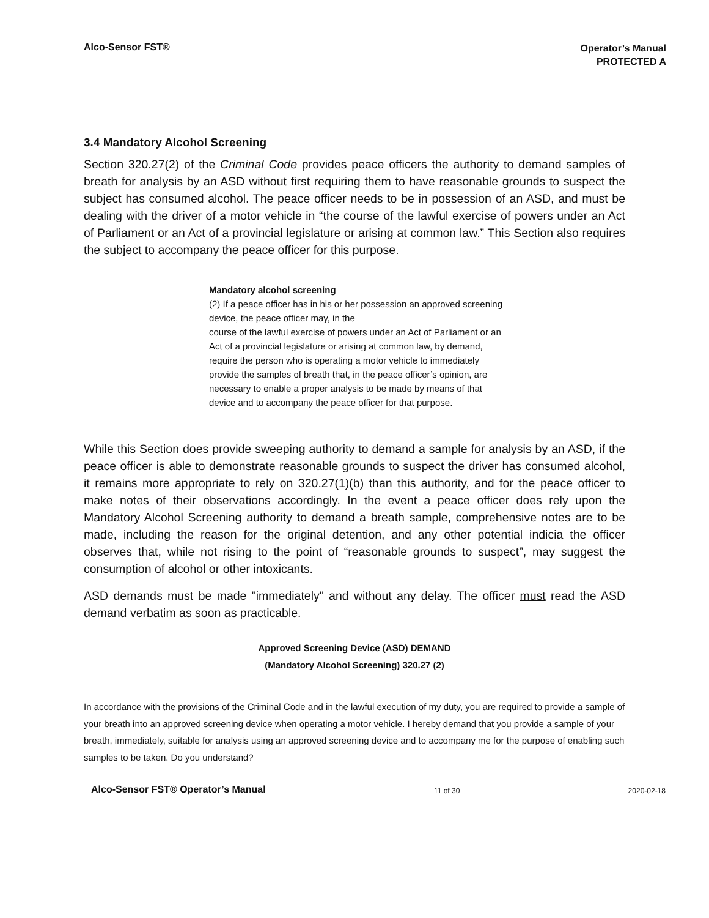Alco-Sensor FST®
Operator’s Manual
PROTECTED A
3.4 Mandatory Alcohol Screening
Section 320.27(2) of the Criminal Code provides peace officers the authority to demand samples of breath for analysis by an ASD without first requiring them to have reasonable grounds to suspect the subject has consumed alcohol. The peace officer needs to be in possession of an ASD, and must be dealing with the driver of a motor vehicle in “the course of the lawful exercise of powers under an Act of Parliament or an Act of a provincial legislature or arising at common law.” This Section also requires the subject to accompany the peace officer for this purpose.
Mandatory alcohol screening
(2) If a peace officer has in his or her possession an approved screening device, the peace officer may, in the
course of the lawful exercise of powers under an Act of Parliament or an Act of a provincial legislature or arising at common law, by demand, require the person who is operating a motor vehicle to immediately provide the samples of breath that, in the peace officer’s opinion, are necessary to enable a proper analysis to be made by means of that device and to accompany the peace officer for that purpose.
While this Section does provide sweeping authority to demand a sample for analysis by an ASD, if the peace officer is able to demonstrate reasonable grounds to suspect the driver has consumed alcohol, it remains more appropriate to rely on 320.27(1)(b) than this authority, and for the peace officer to make notes of their observations accordingly. In the event a peace officer does rely upon the Mandatory Alcohol Screening authority to demand a breath sample, comprehensive notes are to be made, including the reason for the original detention, and any other potential indicia the officer observes that, while not rising to the point of “reasonable grounds to suspect”, may suggest the consumption of alcohol or other intoxicants.
ASD demands must be made "immediately" and without any delay. The officer must read the ASD demand verbatim as soon as practicable.
Approved Screening Device (ASD) DEMAND
(Mandatory Alcohol Screening) 320.27 (2)
In accordance with the provisions of the Criminal Code and in the lawful execution of my duty, you are required to provide a sample of your breath into an approved screening device when operating a motor vehicle. I hereby demand that you provide a sample of your breath, immediately, suitable for analysis using an approved screening device and to accompany me for the purpose of enabling such samples to be taken. Do you understand?
Alco-Sensor FST® Operator’s Manual 11 of 30 2020-02-18